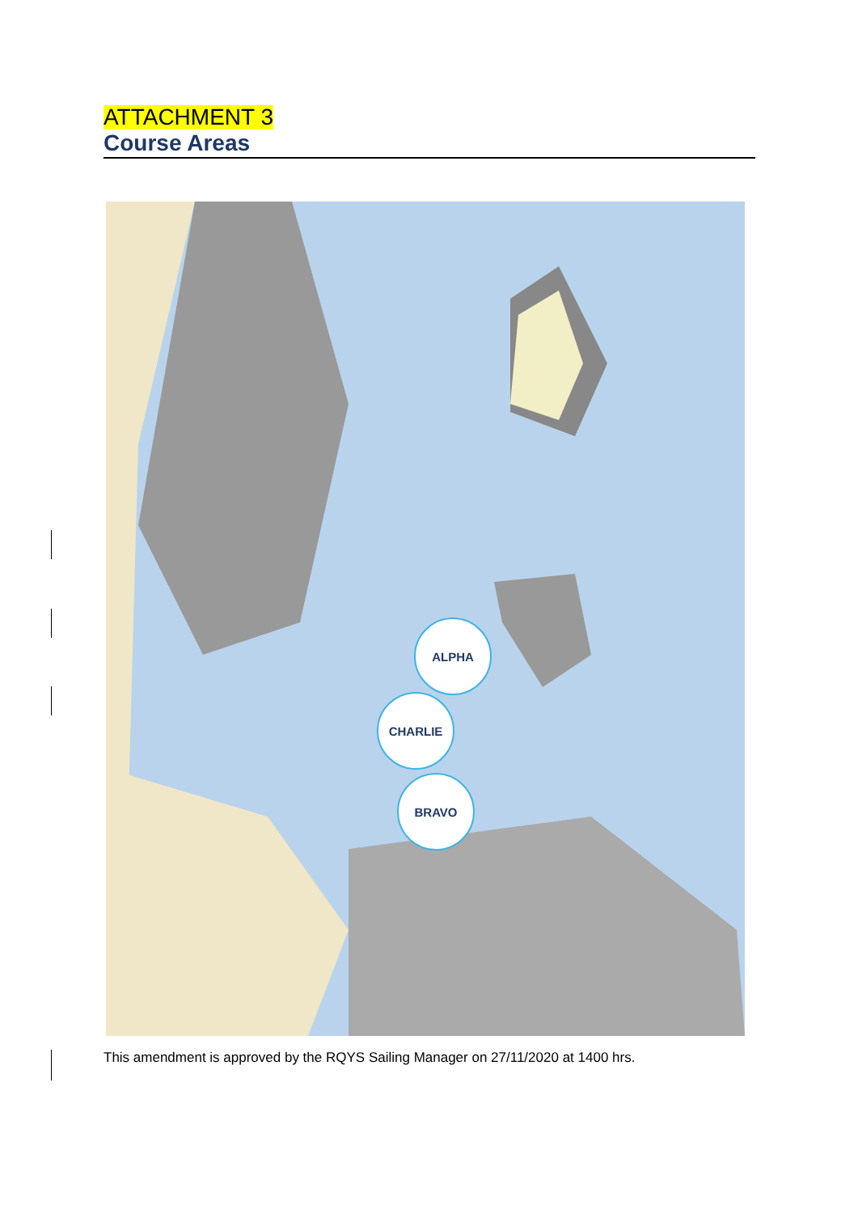ATTACHMENT 3
Course Areas
ALPHA
CHARLIE
BRAVO
This amendment is approved by the RQYS Sailing Manager on 27/11/2020 at 1400 hrs.